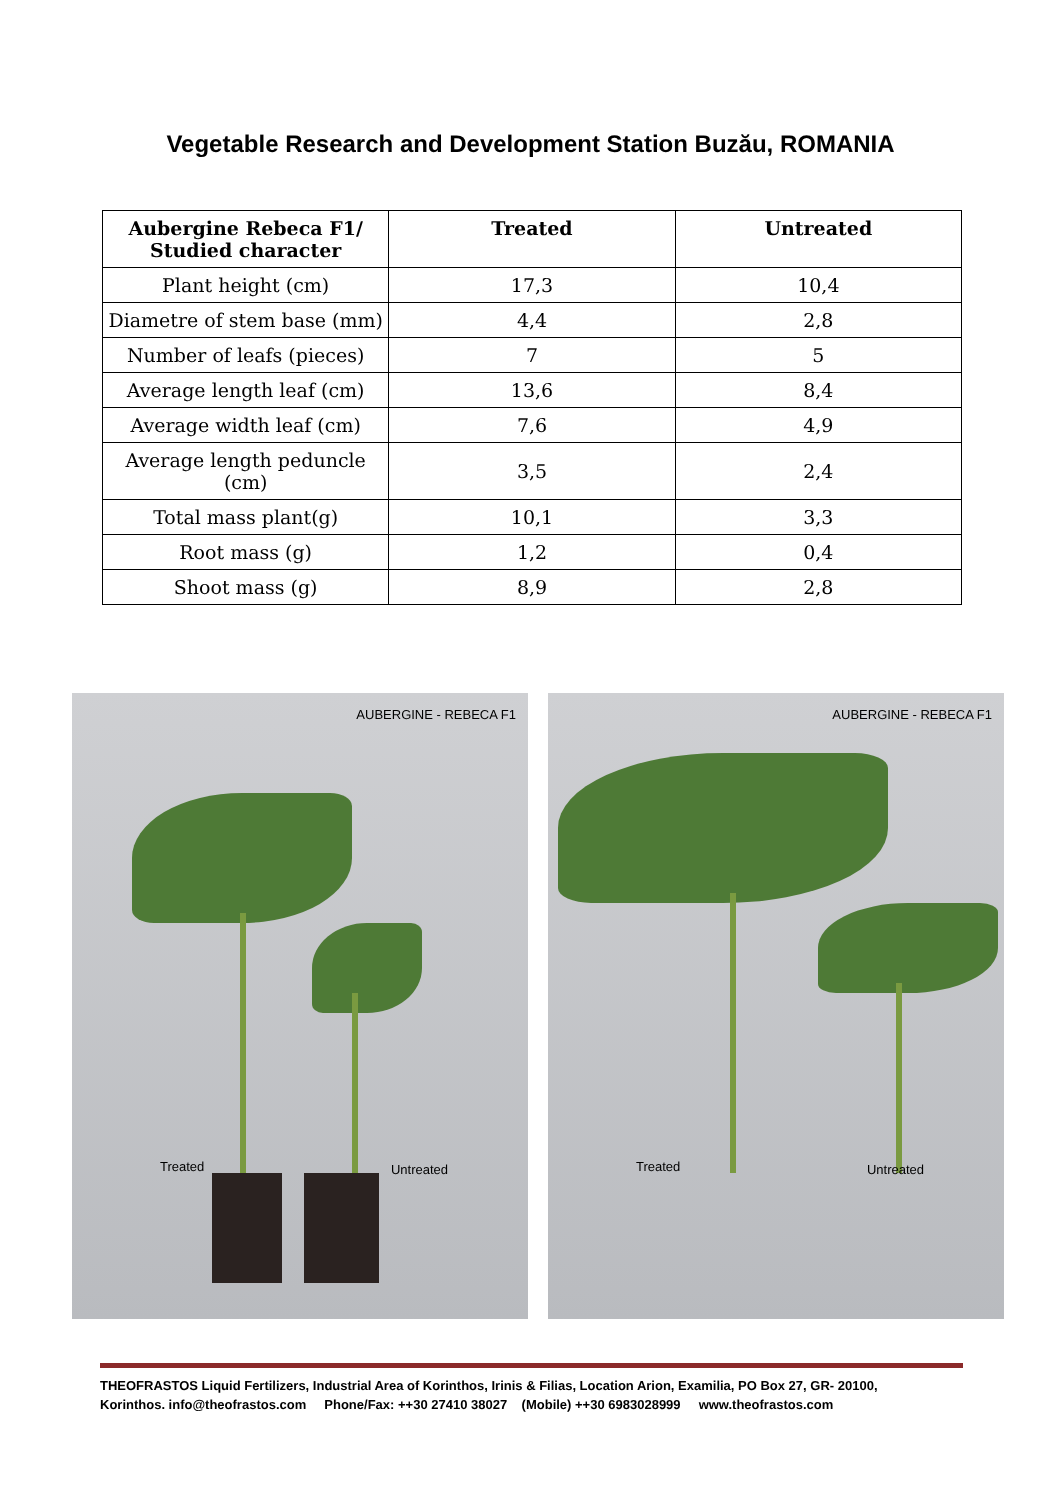Vegetable Research and Development Station Buzău, ROMANIA
| Aubergine Rebeca F1/ Studied character | Treated | Untreated |
| --- | --- | --- |
| Plant height (cm) | 17,3 | 10,4 |
| Diametre of stem base (mm) | 4,4 | 2,8 |
| Number of leafs (pieces) | 7 | 5 |
| Average length leaf (cm) | 13,6 | 8,4 |
| Average width leaf (cm) | 7,6 | 4,9 |
| Average length peduncle (cm) | 3,5 | 2,4 |
| Total mass plant(g) | 10,1 | 3,3 |
| Root mass (g) | 1,2 | 0,4 |
| Shoot mass (g) | 8,9 | 2,8 |
AUBERGINE - REBECA F1
Treated Untreated
AUBERGINE - REBECA F1
Treated Untreated
THEOFRASTOS Liquid Fertilizers, Industrial Area of Korinthos, Irinis & Filias, Location Arion, Examilia, PO Box 27, GR- 20100,
Korinthos. info@theofrastos.com Phone/Fax: ++30 27410 38027 (Mobile) ++30 6983028999 www.theofrastos.com